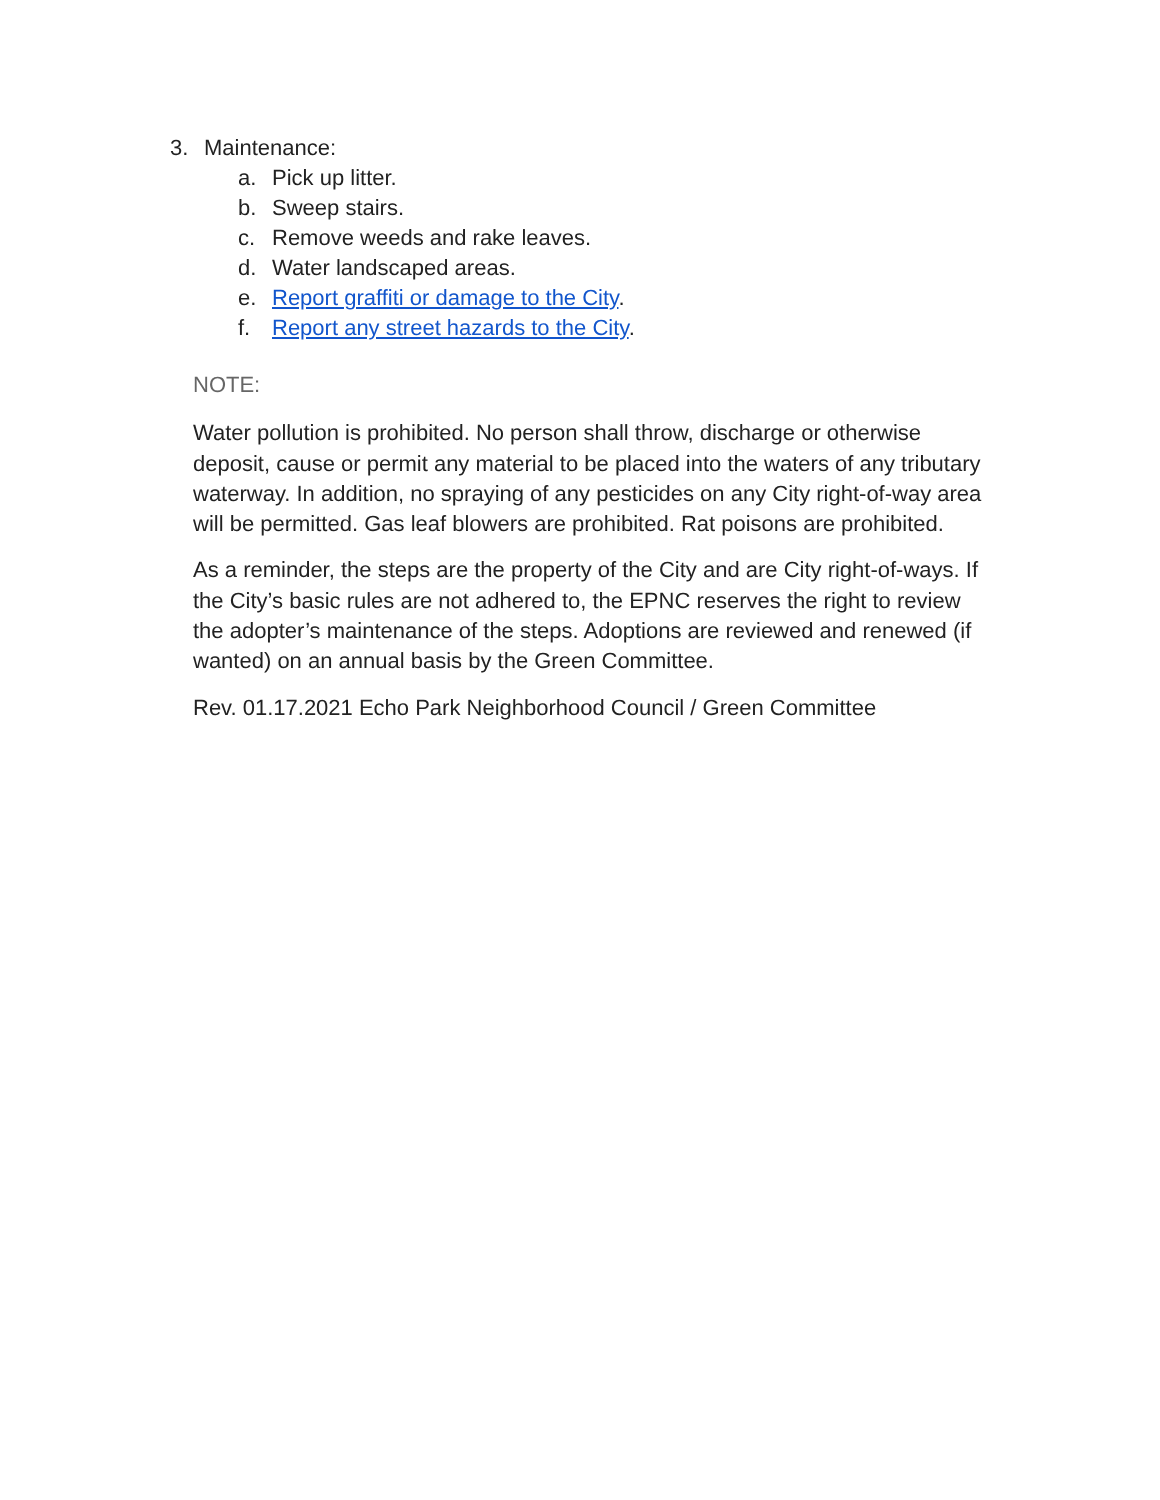3. Maintenance:
a. Pick up litter.
b. Sweep stairs.
c. Remove weeds and rake leaves.
d. Water landscaped areas.
e. Report graffiti or damage to the City.
f. Report any street hazards to the City.
NOTE:
Water pollution is prohibited. No person shall throw, discharge or otherwise deposit, cause or permit any material to be placed into the waters of any tributary waterway. In addition, no spraying of any pesticides on any City right-of-way area will be permitted. Gas leaf blowers are prohibited. Rat poisons are prohibited.
As a reminder, the steps are the property of the City and are City right-of-ways. If the City’s basic rules are not adhered to, the EPNC reserves the right to review the adopter’s maintenance of the steps. Adoptions are reviewed and renewed (if wanted) on an annual basis by the Green Committee.
Rev. 01.17.2021 Echo Park Neighborhood Council / Green Committee